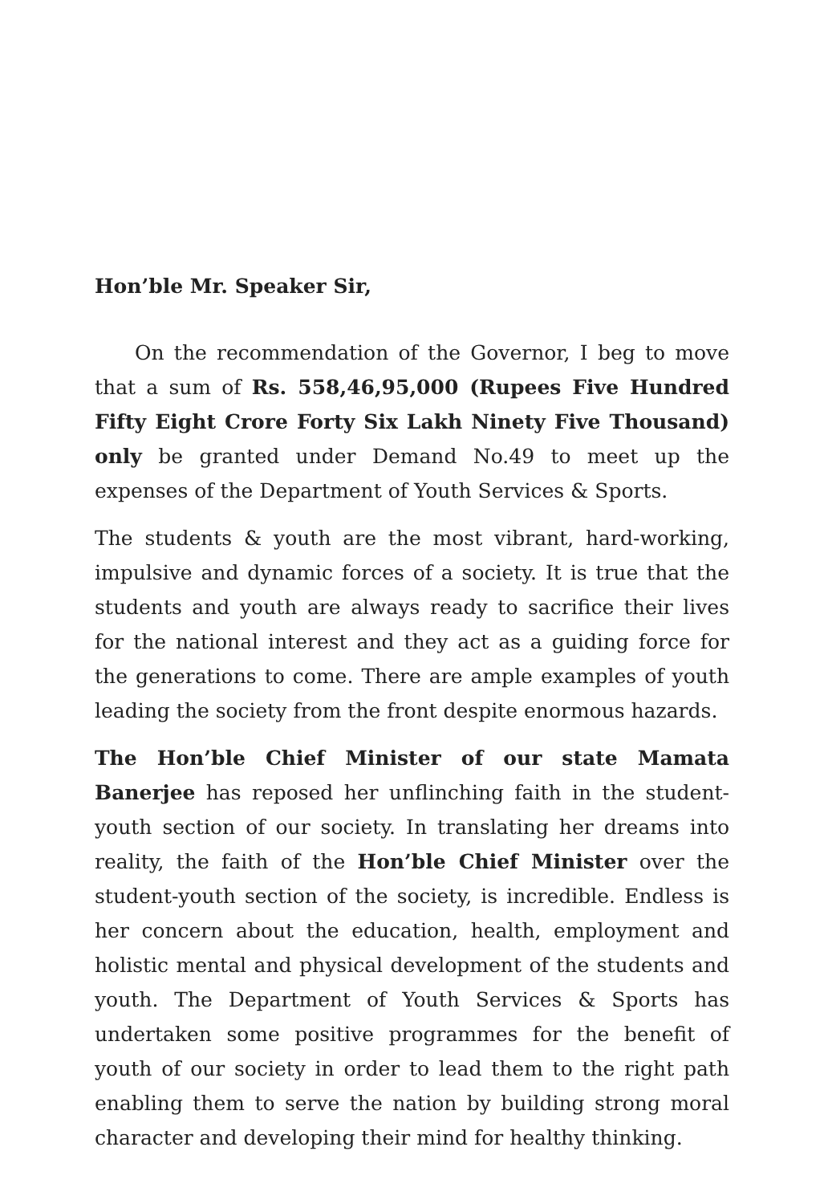Hon’ble Mr. Speaker Sir,
On the recommendation of the Governor, I beg to move that a sum of Rs. 558,46,95,000 (Rupees Five Hundred Fifty Eight Crore Forty Six Lakh Ninety Five Thousand) only be granted under Demand No.49 to meet up the expenses of the Department of Youth Services & Sports.
The students & youth are the most vibrant, hard-working, impulsive and dynamic forces of a society. It is true that the students and youth are always ready to sacrifice their lives for the national interest and they act as a guiding force for the generations to come. There are ample examples of youth leading the society from the front despite enormous hazards.
The Hon’ble Chief Minister of our state Mamata Banerjee has reposed her unflinching faith in the student- youth section of our society. In translating her dreams into reality, the faith of the Hon’ble Chief Minister over the student-youth section of the society, is incredible. Endless is her concern about the education, health, employment and holistic mental and physical development of the students and youth. The Department of Youth Services & Sports has undertaken some positive programmes for the benefit of youth of our society in order to lead them to the right path enabling them to serve the nation by building strong moral character and developing their mind for healthy thinking.